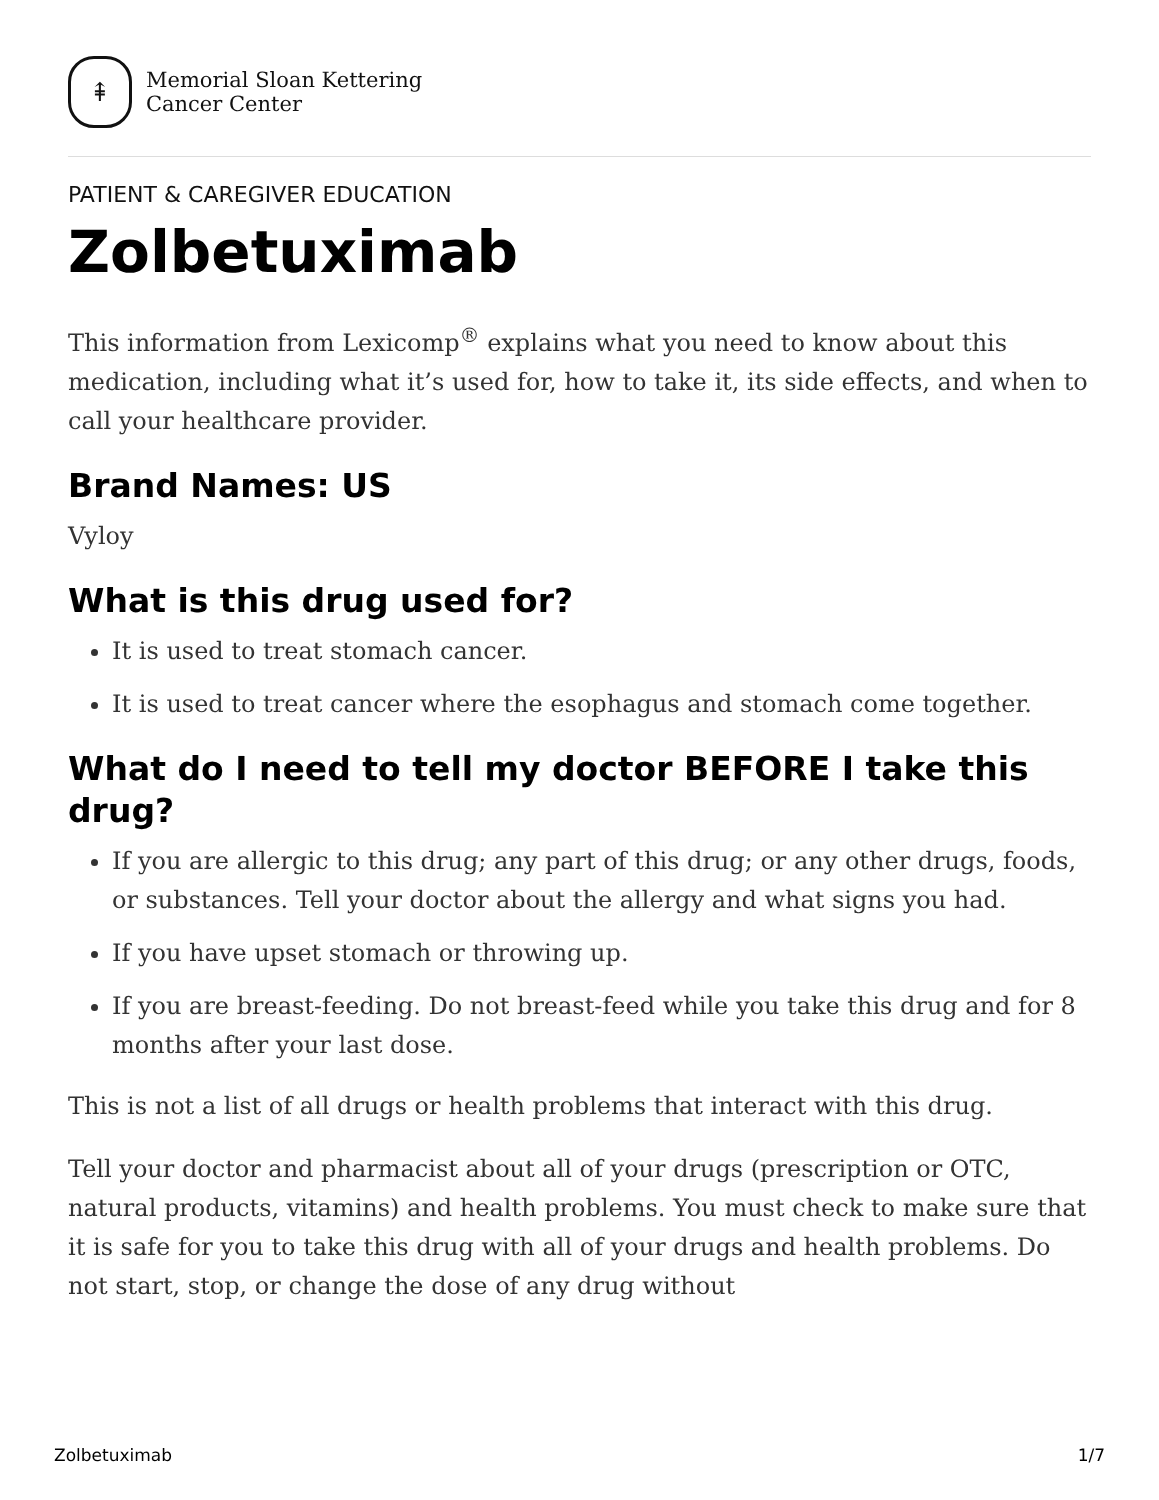⇞
Memorial Sloan Kettering
Cancer Center
PATIENT & CAREGIVER EDUCATION
Zolbetuximab
This information from Lexicomp<sup>®</sup> explains what you need to know about this medication, including what it’s used for, how to take it, its side effects, and when to call your healthcare provider.
Brand Names: US
Vyloy
What is this drug used for?
It is used to treat stomach cancer.
It is used to treat cancer where the esophagus and stomach come together.
What do I need to tell my doctor BEFORE I take this drug?
If you are allergic to this drug; any part of this drug; or any other drugs, foods, or substances. Tell your doctor about the allergy and what signs you had.
If you have upset stomach or throwing up.
If you are breast-feeding. Do not breast-feed while you take this drug and for 8 months after your last dose.
This is not a list of all drugs or health problems that interact with this drug.
Tell your doctor and pharmacist about all of your drugs (prescription or OTC, natural products, vitamins) and health problems. You must check to make sure that it is safe for you to take this drug with all of your drugs and health problems. Do not start, stop, or change the dose of any drug without
Zolbetuximab 1/7